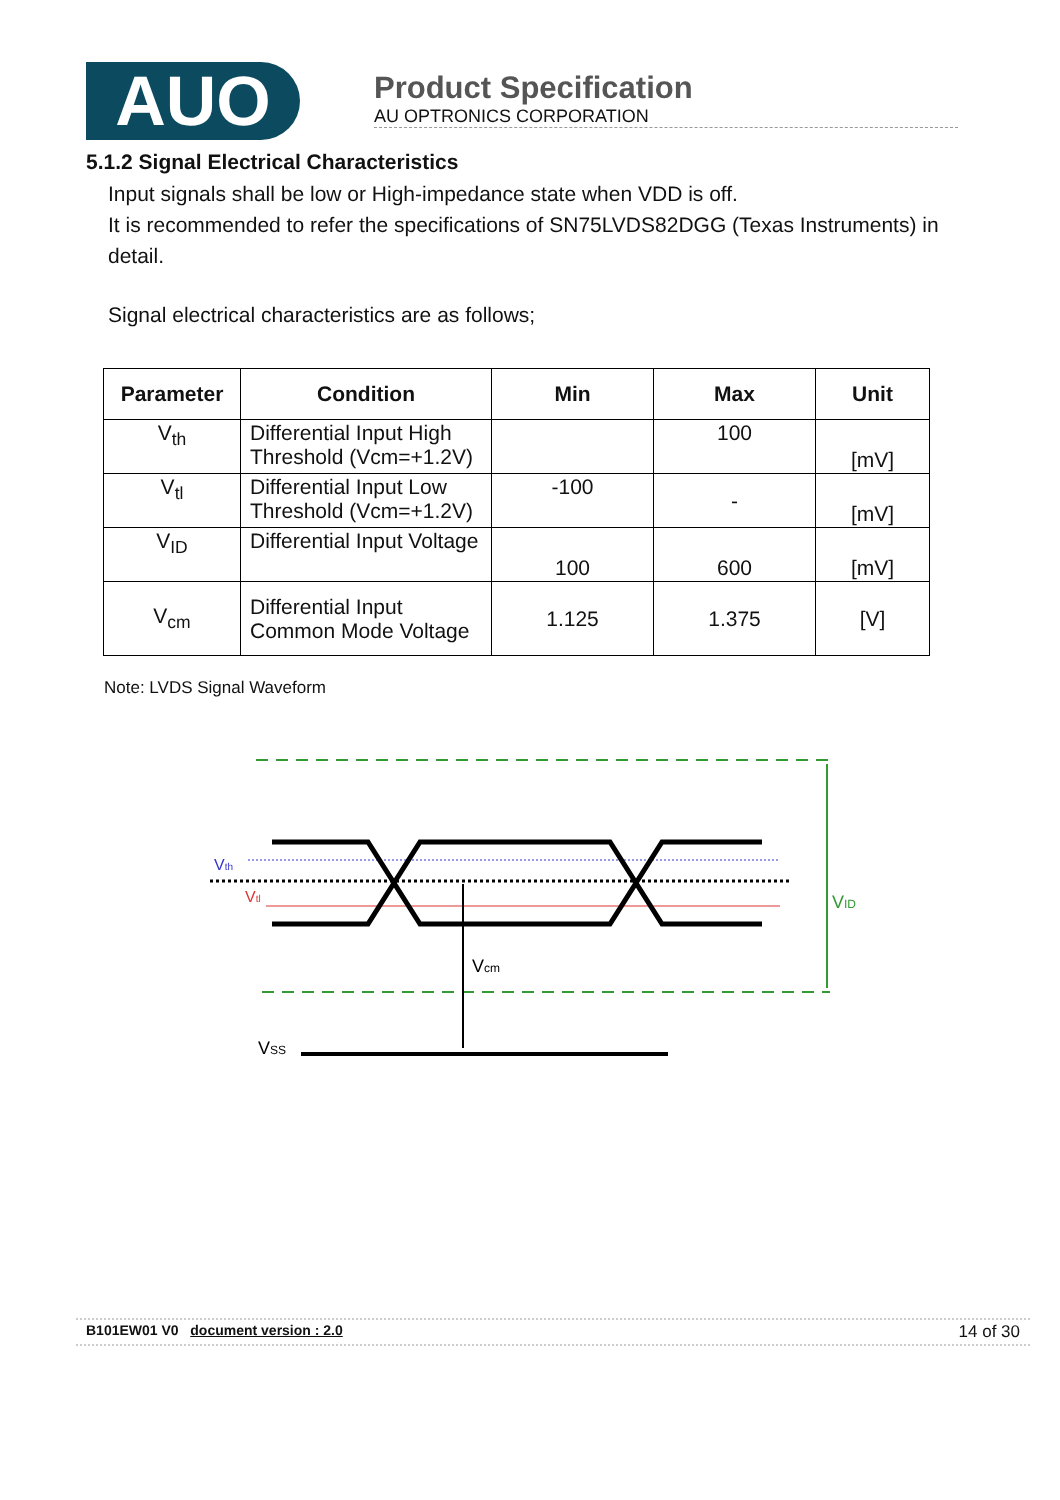AUO
Product Specification
AU OPTRONICS CORPORATION
5.1.2 Signal Electrical Characteristics
Input signals shall be low or High-impedance state when VDD is off.
It is recommended to refer the specifications of SN75LVDS82DGG (Texas Instruments) in detail.
Signal electrical characteristics are as follows;
| Parameter | Condition | Min | Max | Unit |
| --- | --- | --- | --- | --- |
| V<sub>th</sub> | Differential Input High Threshold (Vcm=+1.2V) | | 100 | [mV] |
| V<sub>tl</sub> | Differential Input Low Threshold (Vcm=+1.2V) | -100 | - | [mV] |
| V<sub>ID</sub> | Differential Input Voltage | 100 | 600 | [mV] |
| V<sub>cm</sub> | Differential Input Common Mode Voltage | 1.125 | 1.375 | [V] |
Note: LVDS Signal Waveform
VID
Vth
Vtl
Vcm
VSS
B101EW01 V0 document version : 2.0 14 of 30